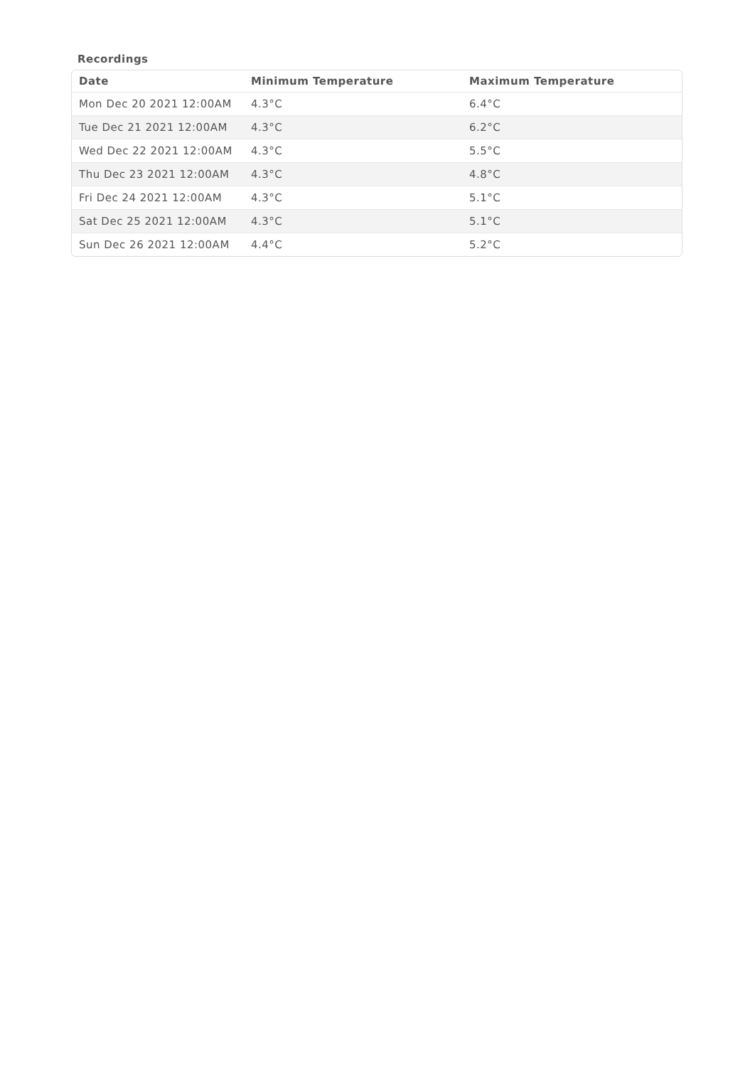Recordings
| Date | Minimum Temperature | Maximum Temperature |
| --- | --- | --- |
| Mon Dec 20 2021 12:00AM | 4.3°C | 6.4°C |
| Tue Dec 21 2021 12:00AM | 4.3°C | 6.2°C |
| Wed Dec 22 2021 12:00AM | 4.3°C | 5.5°C |
| Thu Dec 23 2021 12:00AM | 4.3°C | 4.8°C |
| Fri Dec 24 2021 12:00AM | 4.3°C | 5.1°C |
| Sat Dec 25 2021 12:00AM | 4.3°C | 5.1°C |
| Sun Dec 26 2021 12:00AM | 4.4°C | 5.2°C |